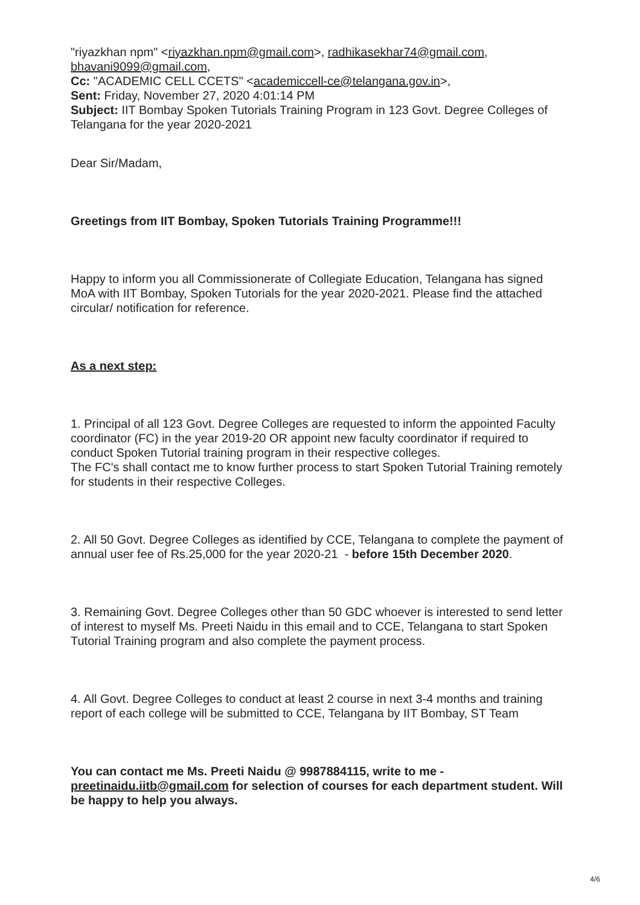"riyazkhan npm" <riyazkhan.npm@gmail.com>, radhikasekhar74@gmail.com, bhavani9099@gmail.com,
Cc: "ACADEMIC CELL CCETS" <academiccell-ce@telangana.gov.in>,
Sent: Friday, November 27, 2020 4:01:14 PM
Subject: IIT Bombay Spoken Tutorials Training Program in 123 Govt. Degree Colleges of Telangana for the year 2020-2021
Dear Sir/Madam,
Greetings from IIT Bombay, Spoken Tutorials Training Programme!!!
Happy to inform you all Commissionerate of Collegiate Education, Telangana has signed MoA with IIT Bombay, Spoken Tutorials for the year 2020-2021. Please find the attached circular/ notification for reference.
As a next step:
1. Principal of all 123 Govt. Degree Colleges are requested to inform the appointed Faculty coordinator (FC) in the year 2019-20 OR appoint new faculty coordinator if required to conduct Spoken Tutorial training program in their respective colleges.
The FC's shall contact me to know further process to start Spoken Tutorial Training remotely for students in their respective Colleges.
2. All 50 Govt. Degree Colleges as identified by CCE, Telangana to complete the payment of annual user fee of Rs.25,000 for the year 2020-21 - before 15th December 2020.
3. Remaining Govt. Degree Colleges other than 50 GDC whoever is interested to send letter of interest to myself Ms. Preeti Naidu in this email and to CCE, Telangana to start Spoken Tutorial Training program and also complete the payment process.
4. All Govt. Degree Colleges to conduct at least 2 course in next 3-4 months and training report of each college will be submitted to CCE, Telangana by IIT Bombay, ST Team
You can contact me Ms. Preeti Naidu @ 9987884115, write to me - preetinaidu.iitb@gmail.com for selection of courses for each department student. Will be happy to help you always.
4/6